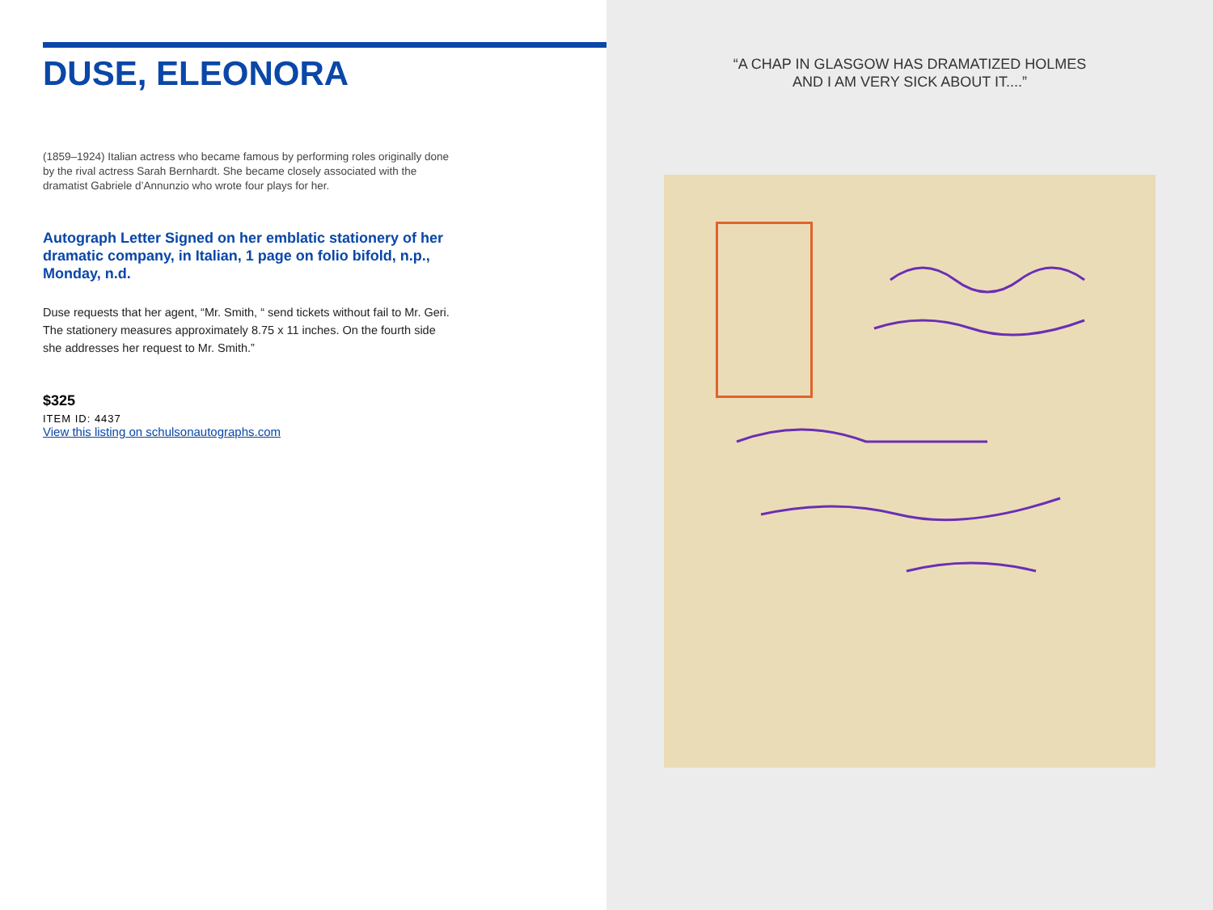DUSE, ELEONORA
(1859–1924) Italian actress who became famous by performing roles originally done by the rival actress Sarah Bernhardt. She became closely associated with the dramatist Gabriele d’Annunzio who wrote four plays for her.
Autograph Letter Signed on her emblatic stationery of her dramatic company, in Italian, 1 page on folio bifold, n.p., Monday, n.d.
Duse requests that her agent, “Mr. Smith, “ send tickets without fail to Mr. Geri. The stationery measures approximately 8.75 x 11 inches. On the fourth side she addresses her request to Mr. Smith.”
$325
ITEM ID: 4437
View this listing on schulsonautographs.com
“A CHAP IN GLASGOW HAS DRAMATIZED HOLMES
AND I AM VERY SICK ABOUT IT....”